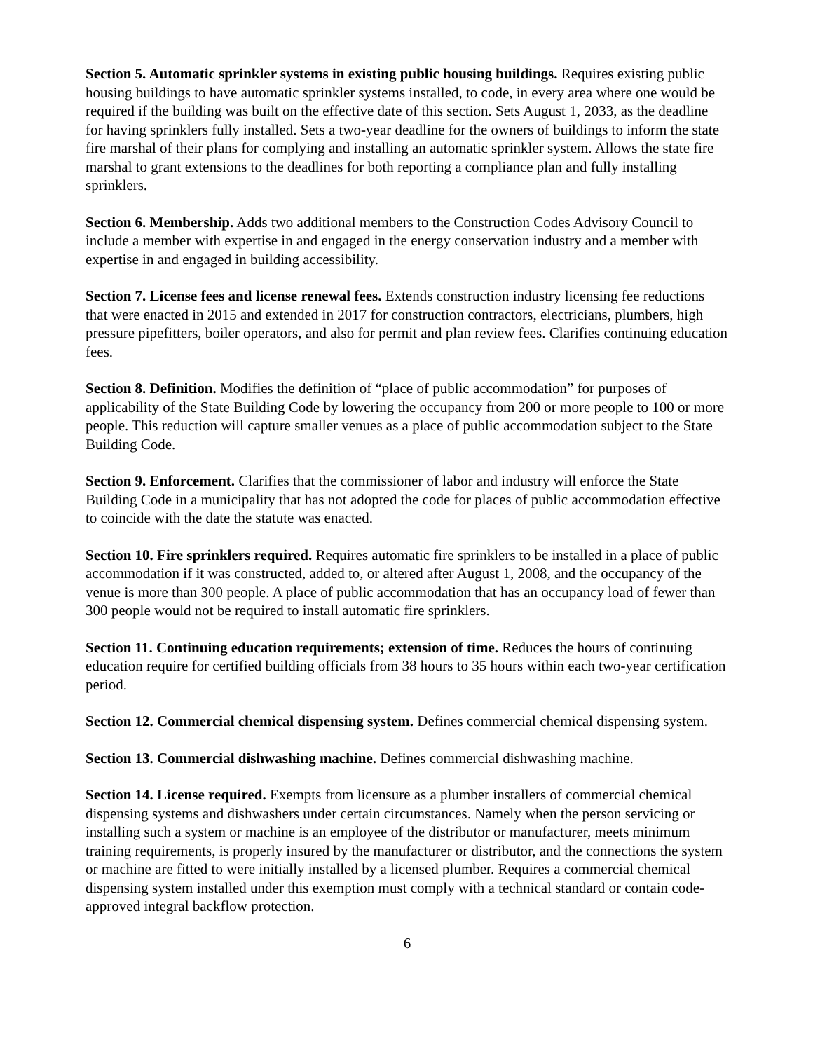Section 5. Automatic sprinkler systems in existing public housing buildings. Requires existing public housing buildings to have automatic sprinkler systems installed, to code, in every area where one would be required if the building was built on the effective date of this section. Sets August 1, 2033, as the deadline for having sprinklers fully installed. Sets a two-year deadline for the owners of buildings to inform the state fire marshal of their plans for complying and installing an automatic sprinkler system. Allows the state fire marshal to grant extensions to the deadlines for both reporting a compliance plan and fully installing sprinklers.
Section 6. Membership. Adds two additional members to the Construction Codes Advisory Council to include a member with expertise in and engaged in the energy conservation industry and a member with expertise in and engaged in building accessibility.
Section 7. License fees and license renewal fees. Extends construction industry licensing fee reductions that were enacted in 2015 and extended in 2017 for construction contractors, electricians, plumbers, high pressure pipefitters, boiler operators, and also for permit and plan review fees. Clarifies continuing education fees.
Section 8. Definition. Modifies the definition of “place of public accommodation” for purposes of applicability of the State Building Code by lowering the occupancy from 200 or more people to 100 or more people. This reduction will capture smaller venues as a place of public accommodation subject to the State Building Code.
Section 9. Enforcement. Clarifies that the commissioner of labor and industry will enforce the State Building Code in a municipality that has not adopted the code for places of public accommodation effective to coincide with the date the statute was enacted.
Section 10. Fire sprinklers required. Requires automatic fire sprinklers to be installed in a place of public accommodation if it was constructed, added to, or altered after August 1, 2008, and the occupancy of the venue is more than 300 people. A place of public accommodation that has an occupancy load of fewer than 300 people would not be required to install automatic fire sprinklers.
Section 11. Continuing education requirements; extension of time. Reduces the hours of continuing education require for certified building officials from 38 hours to 35 hours within each two-year certification period.
Section 12. Commercial chemical dispensing system. Defines commercial chemical dispensing system.
Section 13. Commercial dishwashing machine. Defines commercial dishwashing machine.
Section 14. License required. Exempts from licensure as a plumber installers of commercial chemical dispensing systems and dishwashers under certain circumstances. Namely when the person servicing or installing such a system or machine is an employee of the distributor or manufacturer, meets minimum training requirements, is properly insured by the manufacturer or distributor, and the connections the system or machine are fitted to were initially installed by a licensed plumber. Requires a commercial chemical dispensing system installed under this exemption must comply with a technical standard or contain code-approved integral backflow protection.
6